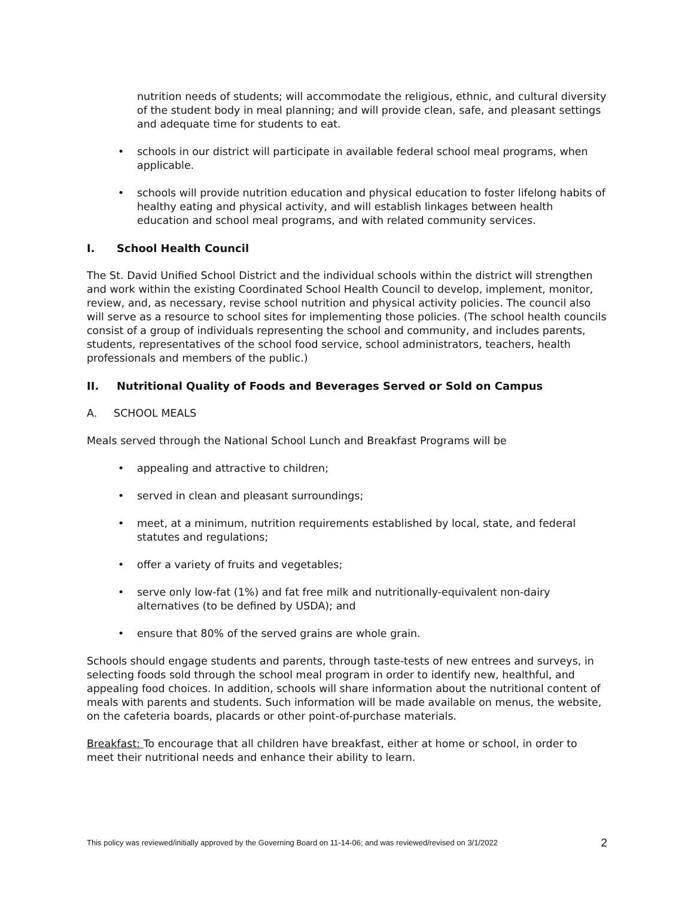nutrition needs of students; will accommodate the religious, ethnic, and cultural diversity of the student body in meal planning; and will provide clean, safe, and pleasant settings and adequate time for students to eat.
schools in our district will participate in available federal school meal programs, when applicable.
schools will provide nutrition education and physical education to foster lifelong habits of healthy eating and physical activity, and will establish linkages between health education and school meal programs, and with related community services.
I. School Health Council
The St. David Unified School District and the individual schools within the district will strengthen and work within the existing Coordinated School Health Council to develop, implement, monitor, review, and, as necessary, revise school nutrition and physical activity policies. The council also will serve as a resource to school sites for implementing those policies. (The school health councils consist of a group of individuals representing the school and community, and includes parents, students, representatives of the school food service, school administrators, teachers, health professionals and members of the public.)
II. Nutritional Quality of Foods and Beverages Served or Sold on Campus
A. SCHOOL MEALS
Meals served through the National School Lunch and Breakfast Programs will be
appealing and attractive to children;
served in clean and pleasant surroundings;
meet, at a minimum, nutrition requirements established by local, state, and federal statutes and regulations;
offer a variety of fruits and vegetables;
serve only low-fat (1%) and fat free milk and nutritionally-equivalent non-dairy alternatives (to be defined by USDA); and
ensure that 80% of the served grains are whole grain.
Schools should engage students and parents, through taste-tests of new entrees and surveys, in selecting foods sold through the school meal program in order to identify new, healthful, and appealing food choices. In addition, schools will share information about the nutritional content of meals with parents and students. Such information will be made available on menus, the website, on the cafeteria boards, placards or other point-of-purchase materials.
Breakfast: To encourage that all children have breakfast, either at home or school, in order to meet their nutritional needs and enhance their ability to learn.
This policy was reviewed/initially approved by the Governing Board on 11-14-06; and was reviewed/revised on 3/1/2022 2